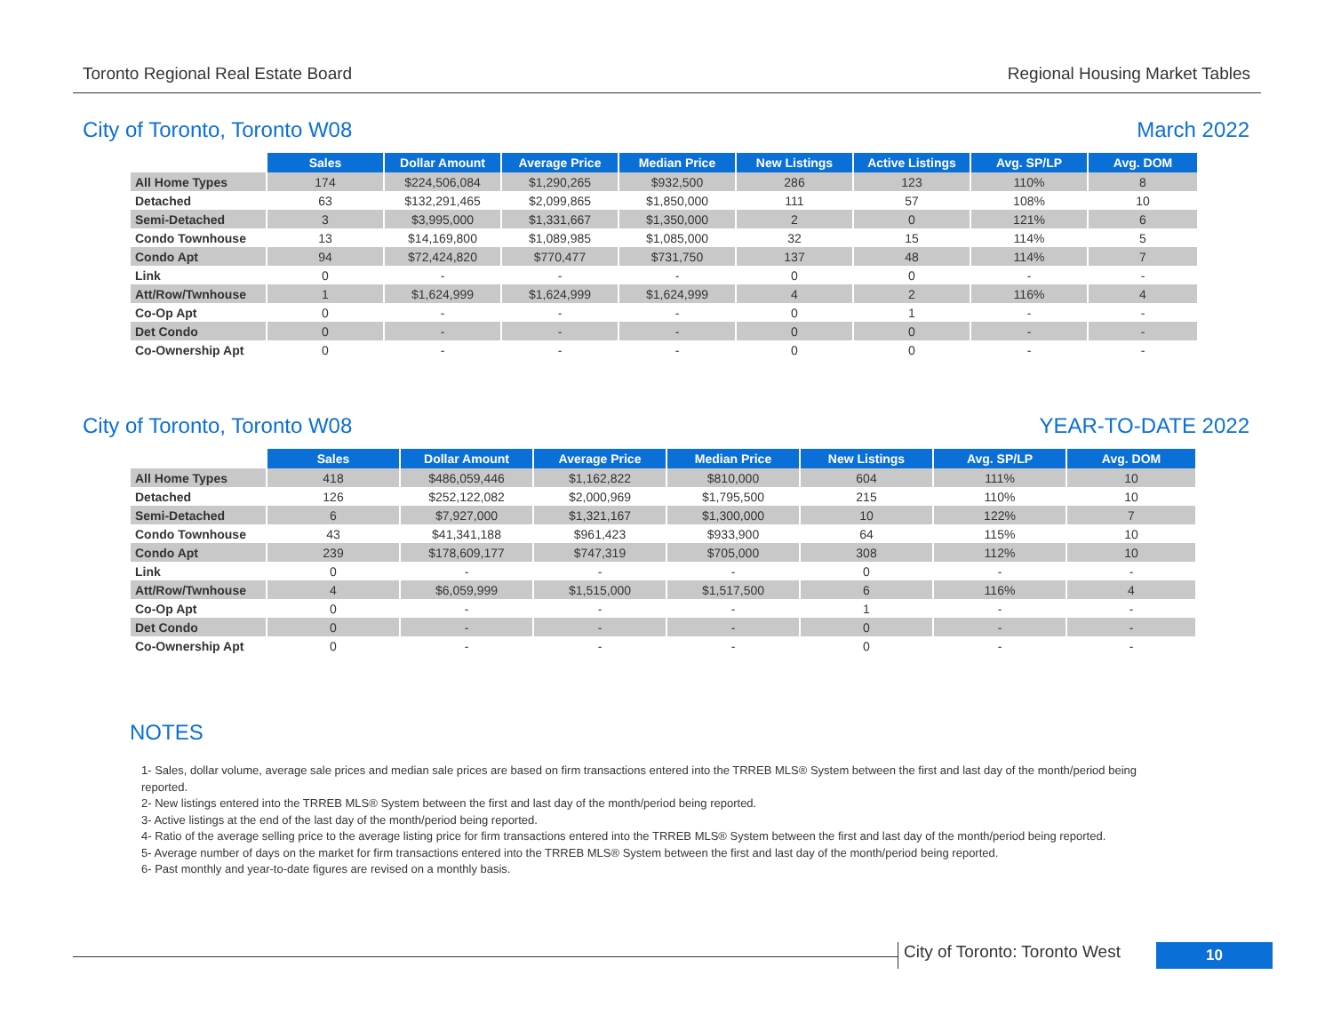Toronto Regional Real Estate Board Regional Housing Market Tables
City of Toronto, Toronto W08 March 2022
| | Sales | Dollar Amount | Average Price | Median Price | New Listings | Active Listings | Avg. SP/LP | Avg. DOM |
| All Home Types | 174 | $224,506,084 | $1,290,265 | $932,500 | 286 | 123 | 110% | 8 |
| Detached | 63 | $132,291,465 | $2,099,865 | $1,850,000 | 111 | 57 | 108% | 10 |
| Semi-Detached | 3 | $3,995,000 | $1,331,667 | $1,350,000 | 2 | 0 | 121% | 6 |
| Condo Townhouse | 13 | $14,169,800 | $1,089,985 | $1,085,000 | 32 | 15 | 114% | 5 |
| Condo Apt | 94 | $72,424,820 | $770,477 | $731,750 | 137 | 48 | 114% | 7 |
| Link | 0 | - | - | - | 0 | 0 | - | - |
| Att/Row/Twnhouse | 1 | $1,624,999 | $1,624,999 | $1,624,999 | 4 | 2 | 116% | 4 |
| Co-Op Apt | 0 | - | - | - | 0 | 1 | - | - |
| Det Condo | 0 | - | - | - | 0 | 0 | - | - |
| Co-Ownership Apt | 0 | - | - | - | 0 | 0 | - | - |
City of Toronto, Toronto W08 YEAR-TO-DATE 2022
| | Sales | Dollar Amount | Average Price | Median Price | New Listings | Avg. SP/LP | Avg. DOM |
| All Home Types | 418 | $486,059,446 | $1,162,822 | $810,000 | 604 | 111% | 10 |
| Detached | 126 | $252,122,082 | $2,000,969 | $1,795,500 | 215 | 110% | 10 |
| Semi-Detached | 6 | $7,927,000 | $1,321,167 | $1,300,000 | 10 | 122% | 7 |
| Condo Townhouse | 43 | $41,341,188 | $961,423 | $933,900 | 64 | 115% | 10 |
| Condo Apt | 239 | $178,609,177 | $747,319 | $705,000 | 308 | 112% | 10 |
| Link | 0 | - | - | - | 0 | - | - |
| Att/Row/Twnhouse | 4 | $6,059,999 | $1,515,000 | $1,517,500 | 6 | 116% | 4 |
| Co-Op Apt | 0 | - | - | - | 1 | - | - |
| Det Condo | 0 | - | - | - | 0 | - | - |
| Co-Ownership Apt | 0 | - | - | - | 0 | - | - |
NOTES
1- Sales, dollar volume, average sale prices and median sale prices are based on firm transactions entered into the TRREB MLS® System between the first and last day of the month/period being reported.
2- New listings entered into the TRREB MLS® System between the first and last day of the month/period being reported.
3- Active listings at the end of the last day of the month/period being reported.
4- Ratio of the average selling price to the average listing price for firm transactions entered into the TRREB MLS® System between the first and last day of the month/period being reported.
5- Average number of days on the market for firm transactions entered into the TRREB MLS® System between the first and last day of the month/period being reported.
6- Past monthly and year-to-date figures are revised on a monthly basis.
City of Toronto: Toronto West 10